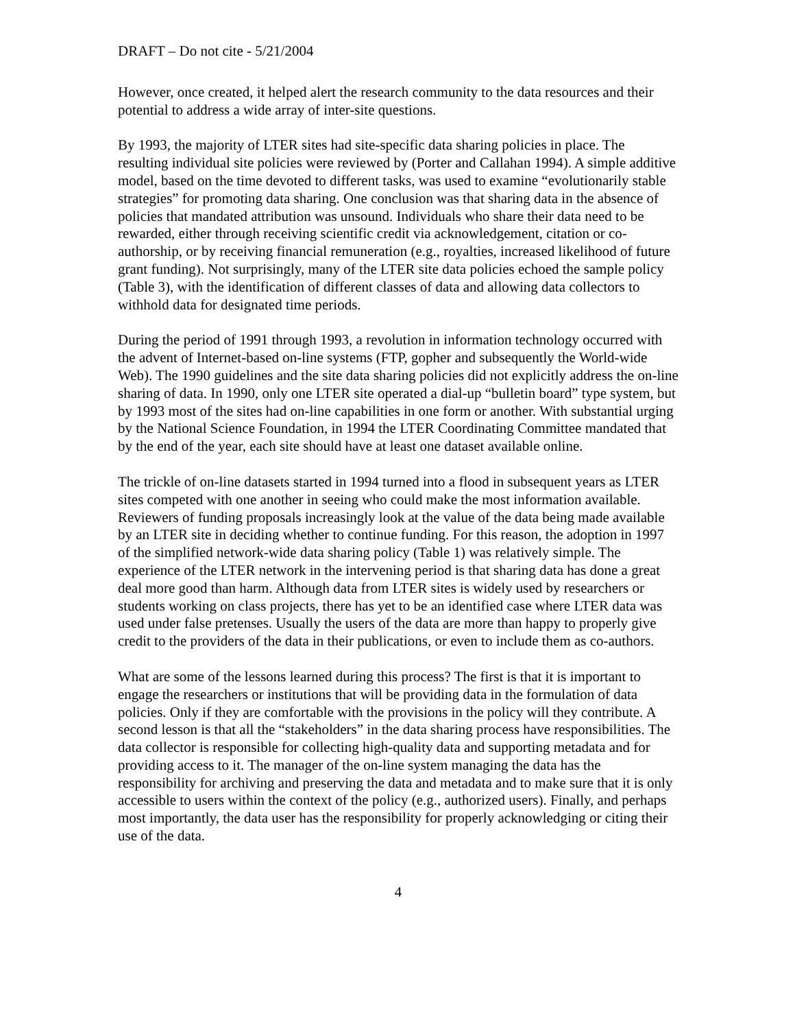DRAFT – Do not cite - 5/21/2004
However, once created, it helped alert the research community to the data resources and their potential to address a wide array of inter-site questions.
By 1993, the majority of LTER sites had site-specific data sharing policies in place. The resulting individual site policies were reviewed by (Porter and Callahan 1994). A simple additive model, based on the time devoted to different tasks, was used to examine “evolutionarily stable strategies” for promoting data sharing. One conclusion was that sharing data in the absence of policies that mandated attribution was unsound. Individuals who share their data need to be rewarded, either through receiving scientific credit via acknowledgement, citation or co-authorship, or by receiving financial remuneration (e.g., royalties, increased likelihood of future grant funding). Not surprisingly, many of the LTER site data policies echoed the sample policy (Table 3), with the identification of different classes of data and allowing data collectors to withhold data for designated time periods.
During the period of 1991 through 1993, a revolution in information technology occurred with the advent of Internet-based on-line systems (FTP, gopher and subsequently the World-wide Web). The 1990 guidelines and the site data sharing policies did not explicitly address the on-line sharing of data. In 1990, only one LTER site operated a dial-up “bulletin board” type system, but by 1993 most of the sites had on-line capabilities in one form or another. With substantial urging by the National Science Foundation, in 1994 the LTER Coordinating Committee mandated that by the end of the year, each site should have at least one dataset available online.
The trickle of on-line datasets started in 1994 turned into a flood in subsequent years as LTER sites competed with one another in seeing who could make the most information available. Reviewers of funding proposals increasingly look at the value of the data being made available by an LTER site in deciding whether to continue funding. For this reason, the adoption in 1997 of the simplified network-wide data sharing policy (Table 1) was relatively simple. The experience of the LTER network in the intervening period is that sharing data has done a great deal more good than harm. Although data from LTER sites is widely used by researchers or students working on class projects, there has yet to be an identified case where LTER data was used under false pretenses. Usually the users of the data are more than happy to properly give credit to the providers of the data in their publications, or even to include them as co-authors.
What are some of the lessons learned during this process? The first is that it is important to engage the researchers or institutions that will be providing data in the formulation of data policies. Only if they are comfortable with the provisions in the policy will they contribute. A second lesson is that all the “stakeholders” in the data sharing process have responsibilities. The data collector is responsible for collecting high-quality data and supporting metadata and for providing access to it. The manager of the on-line system managing the data has the responsibility for archiving and preserving the data and metadata and to make sure that it is only accessible to users within the context of the policy (e.g., authorized users). Finally, and perhaps most importantly, the data user has the responsibility for properly acknowledging or citing their use of the data.
4